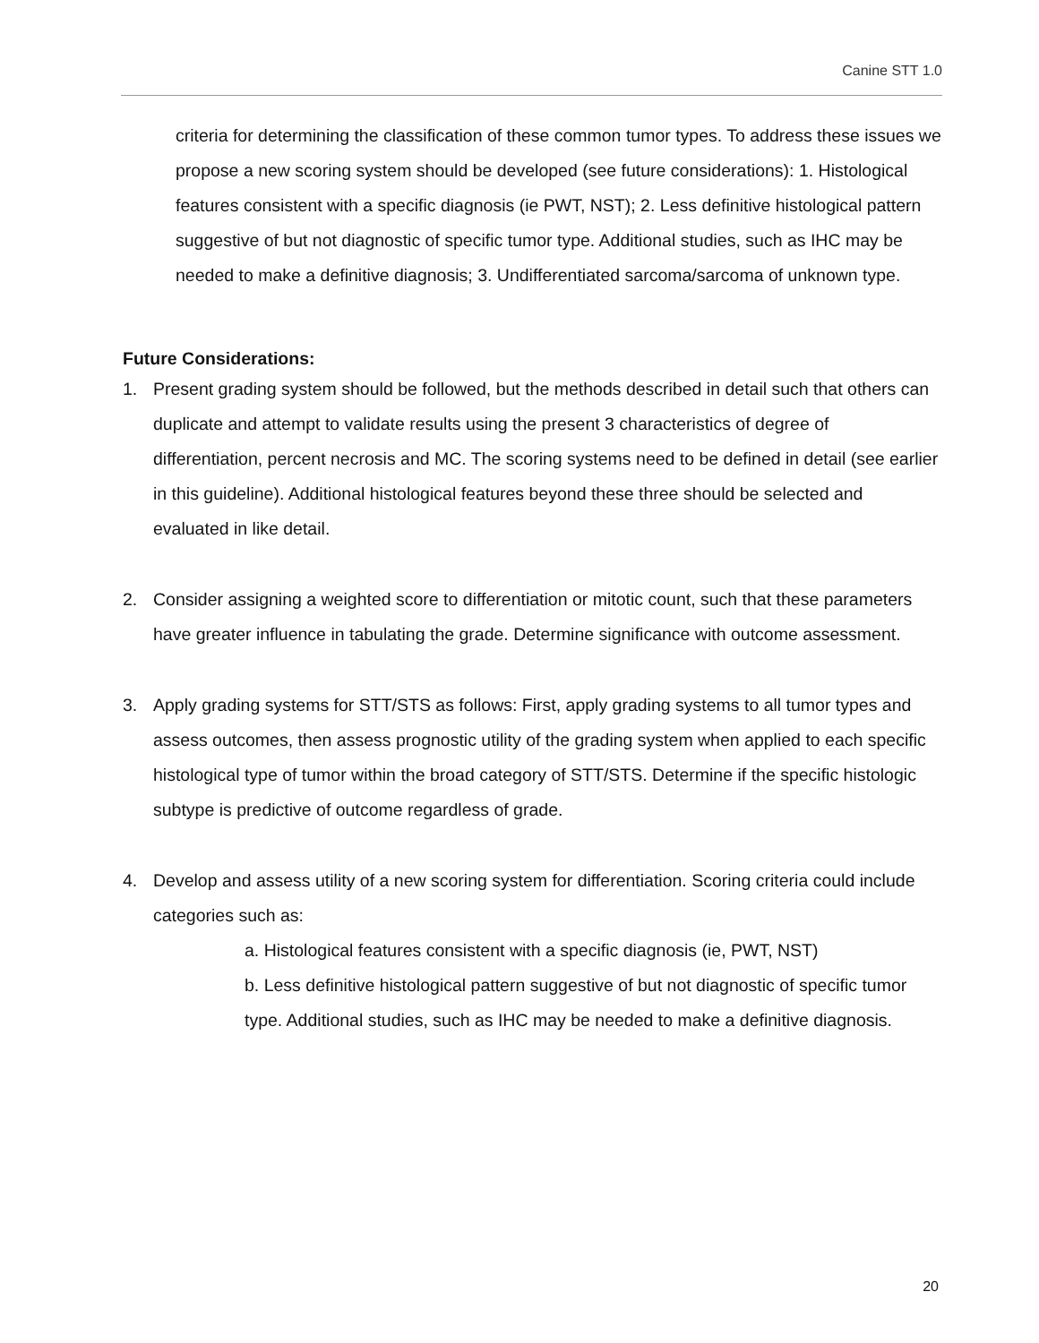Canine STT 1.0
criteria for determining the classification of these common tumor types. To address these issues we propose a new scoring system should be developed (see future considerations): 1. Histological features consistent with a specific diagnosis (ie PWT, NST); 2. Less definitive histological pattern suggestive of but not diagnostic of specific tumor type. Additional studies, such as IHC may be needed to make a definitive diagnosis; 3. Undifferentiated sarcoma/sarcoma of unknown type.
Future Considerations:
1. Present grading system should be followed, but the methods described in detail such that others can duplicate and attempt to validate results using the present 3 characteristics of degree of differentiation, percent necrosis and MC. The scoring systems need to be defined in detail (see earlier in this guideline). Additional histological features beyond these three should be selected and evaluated in like detail.
2. Consider assigning a weighted score to differentiation or mitotic count, such that these parameters have greater influence in tabulating the grade. Determine significance with outcome assessment.
3. Apply grading systems for STT/STS as follows: First, apply grading systems to all tumor types and assess outcomes, then assess prognostic utility of the grading system when applied to each specific histological type of tumor within the broad category of STT/STS. Determine if the specific histologic subtype is predictive of outcome regardless of grade.
4. Develop and assess utility of a new scoring system for differentiation. Scoring criteria could include categories such as:
a. Histological features consistent with a specific diagnosis (ie, PWT, NST)
b. Less definitive histological pattern suggestive of but not diagnostic of specific tumor type. Additional studies, such as IHC may be needed to make a definitive diagnosis.
20